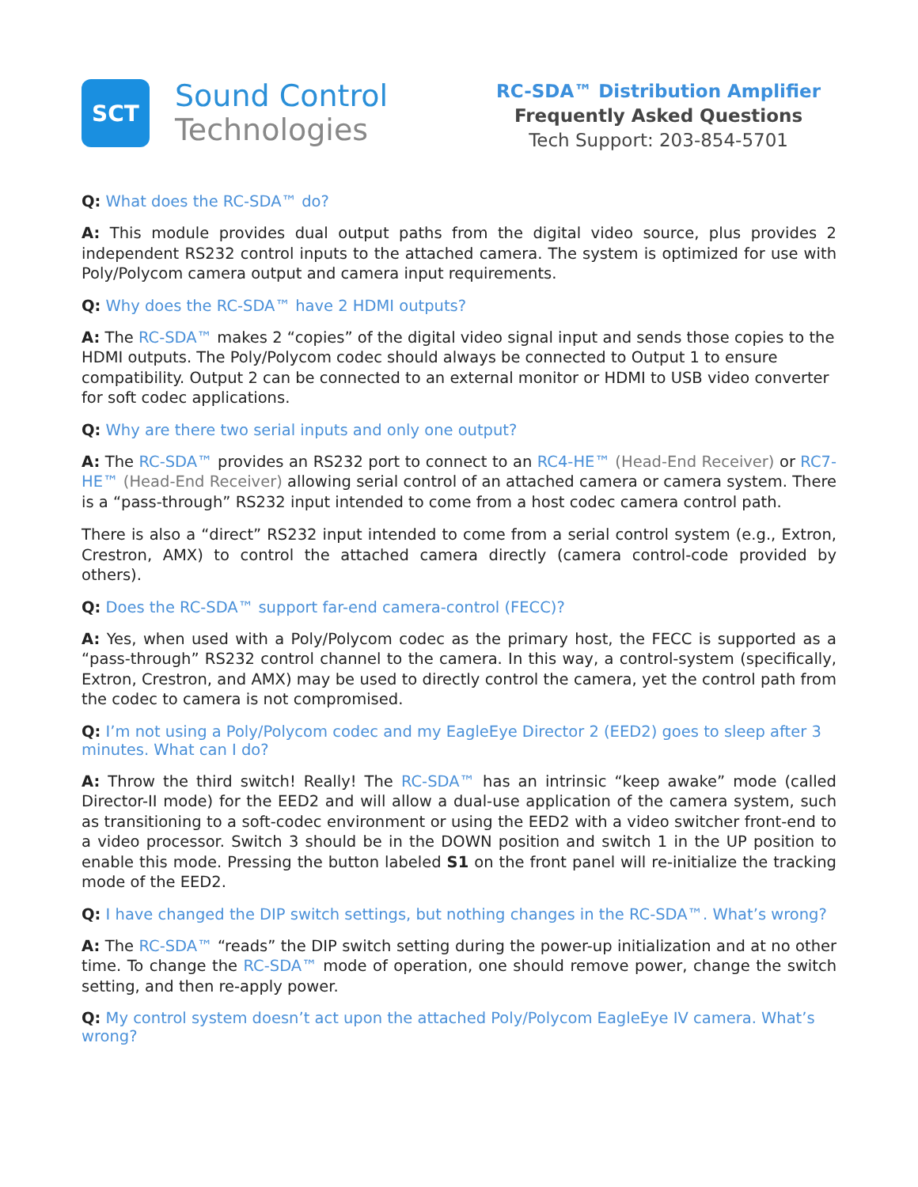SCT
Sound Control
Technologies
RC-SDA™ Distribution Amplifier
Frequently Asked Questions
Tech Support: 203-854-5701
Q: What does the RC-SDA™ do?
A: This module provides dual output paths from the digital video source, plus provides 2 independent RS232 control inputs to the attached camera. The system is optimized for use with Poly/Polycom camera output and camera input requirements.
Q: Why does the RC-SDA™ have 2 HDMI outputs?
A: The RC-SDA™ makes 2 “copies” of the digital video signal input and sends those copies to the HDMI outputs. The Poly/Polycom codec should always be connected to Output 1 to ensure compatibility. Output 2 can be connected to an external monitor or HDMI to USB video converter for soft codec applications.
Q: Why are there two serial inputs and only one output?
A: The RC-SDA™ provides an RS232 port to connect to an RC4-HE™ (Head-End Receiver) or RC7-HE™ (Head-End Receiver) allowing serial control of an attached camera or camera system. There is a “pass-through” RS232 input intended to come from a host codec camera control path.
There is also a “direct” RS232 input intended to come from a serial control system (e.g., Extron, Crestron, AMX) to control the attached camera directly (camera control-code provided by others).
Q: Does the RC-SDA™ support far-end camera-control (FECC)?
A: Yes, when used with a Poly/Polycom codec as the primary host, the FECC is supported as a “pass-through” RS232 control channel to the camera. In this way, a control-system (specifically, Extron, Crestron, and AMX) may be used to directly control the camera, yet the control path from the codec to camera is not compromised.
Q: I’m not using a Poly/Polycom codec and my EagleEye Director 2 (EED2) goes to sleep after 3 minutes. What can I do?
A: Throw the third switch! Really! The RC-SDA™ has an intrinsic “keep awake” mode (called Director-II mode) for the EED2 and will allow a dual-use application of the camera system, such as transitioning to a soft-codec environment or using the EED2 with a video switcher front-end to a video processor. Switch 3 should be in the DOWN position and switch 1 in the UP position to enable this mode. Pressing the button labeled S1 on the front panel will re-initialize the tracking mode of the EED2.
Q: I have changed the DIP switch settings, but nothing changes in the RC-SDA™. What’s wrong?
A: The RC-SDA™ “reads” the DIP switch setting during the power-up initialization and at no other time. To change the RC-SDA™ mode of operation, one should remove power, change the switch setting, and then re-apply power.
Q: My control system doesn’t act upon the attached Poly/Polycom EagleEye IV camera. What’s wrong?